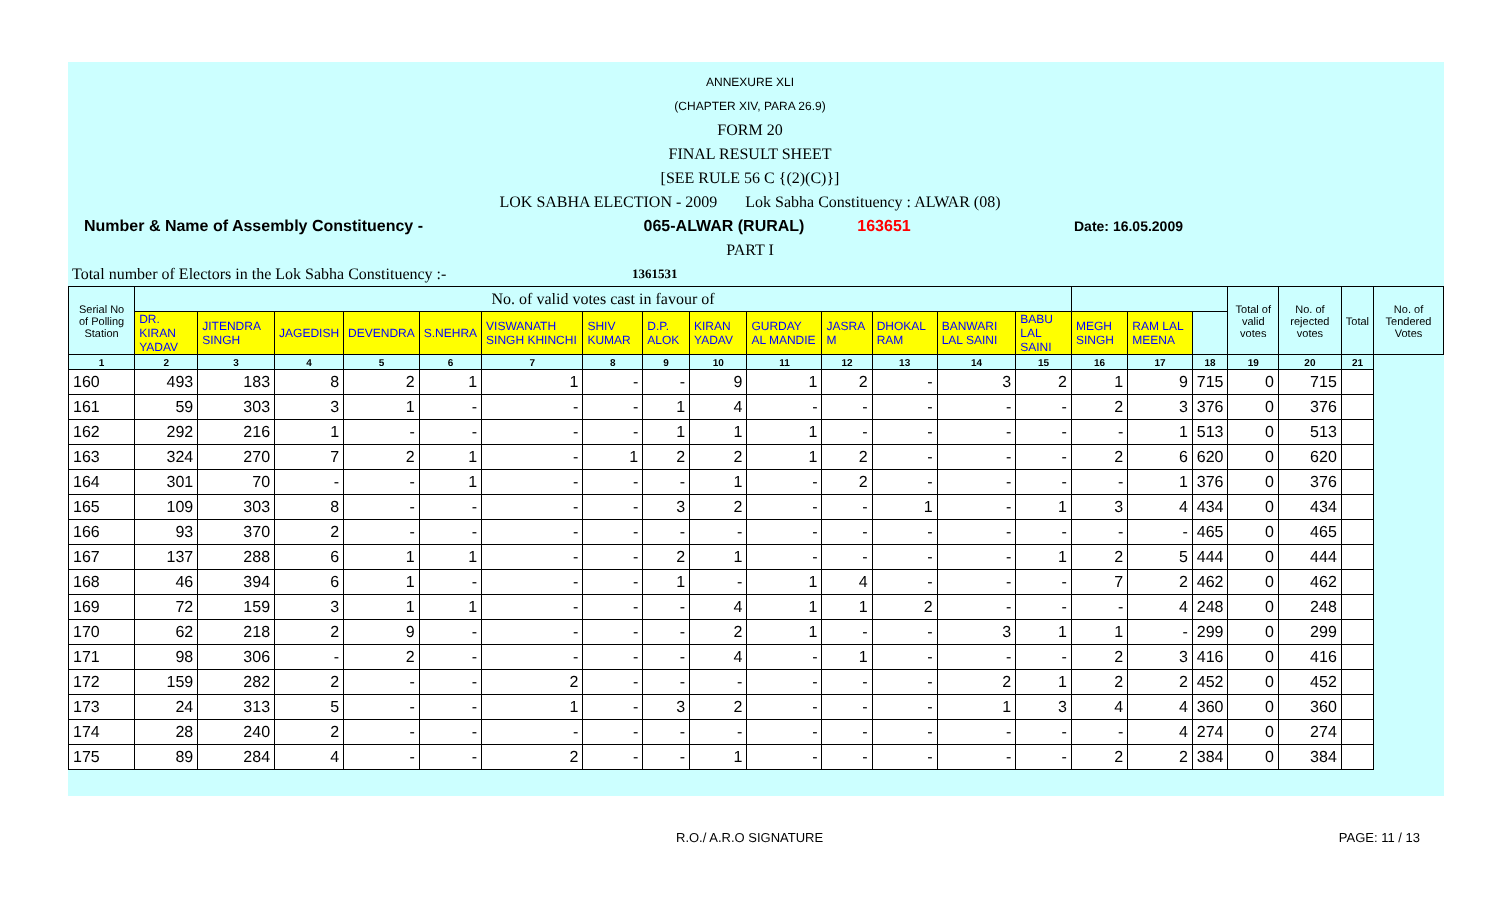ANNEXURE XLI
(CHAPTER XIV, PARA 26.9)
FORM 20
FINAL RESULT SHEET
[SEE RULE 56 C {(2)(C)}]
LOK SABHA ELECTION - 2009 Lok Sabha Constituency : ALWAR (08)
Number & Name of Assembly Constituency - 065-ALWAR (RURAL) 163651 Date: 16.05.2009
PART I
Total number of Electors in the Lok Sabha Constituency :- 1361531
| Serial No of Polling Station | No. of valid votes cast in favour of | | | | | | | | | | | | | | | | | Total of valid votes | No. of rejected votes | Total | No. of Tendered Votes |
| --- | --- | --- | --- | --- | --- | --- | --- | --- | --- | --- | --- | --- | --- | --- | --- | --- | --- | --- | --- | --- | --- |
| | DR. KIRAN YADAV | JITENDRA SINGH | JAGEDISH | DEVENDRA | S.NEHRA | VISWANATH SINGH KHINCHI | SHIV KUMAR | D.P. ALOK | KIRAN YADAV | GURDAY AL MANDIE | JASRA M | DHOKAL RAM | BANWARI LAL SAINI | BABU LAL SAINI | MEGH SINGH | RAM LAL MEENA | | | | | |
| 1 | 2 | 3 | 4 | 5 | 6 | 7 | 8 | 9 | 10 | 11 | 12 | 13 | 14 | 15 | 16 | 17 | 18 | 19 | 20 | 21 | |
| 160 | 493 | 183 | 8 | 2 | 1 | 1 | - | - | 9 | 1 | 2 | - | 3 | 2 | 1 | 9 | 715 | 0 | 715 | | |
| 161 | 59 | 303 | 3 | 1 | - | - | - | 1 | 4 | - | - | - | - | - | 2 | 3 | 376 | 0 | 376 | | |
| 162 | 292 | 216 | 1 | - | - | - | - | 1 | 1 | 1 | - | - | - | - | - | 1 | 513 | 0 | 513 | | |
| 163 | 324 | 270 | 7 | 2 | 1 | - | 1 | 2 | 2 | 1 | 2 | - | - | - | 2 | 6 | 620 | 0 | 620 | | |
| 164 | 301 | 70 | - | - | 1 | - | - | - | 1 | - | 2 | - | - | - | - | 1 | 376 | 0 | 376 | | |
| 165 | 109 | 303 | 8 | - | - | - | - | 3 | 2 | - | - | 1 | - | 1 | 3 | 4 | 434 | 0 | 434 | | |
| 166 | 93 | 370 | 2 | - | - | - | - | - | - | - | - | - | - | - | - | - | 465 | 0 | 465 | | |
| 167 | 137 | 288 | 6 | 1 | 1 | - | - | 2 | 1 | - | - | - | - | 1 | 2 | 5 | 444 | 0 | 444 | | |
| 168 | 46 | 394 | 6 | 1 | - | - | - | 1 | - | 1 | 4 | - | - | - | 7 | 2 | 462 | 0 | 462 | | |
| 169 | 72 | 159 | 3 | 1 | 1 | - | - | - | 4 | 1 | 1 | 2 | - | - | - | 4 | 248 | 0 | 248 | | |
| 170 | 62 | 218 | 2 | 9 | - | - | - | - | 2 | 1 | - | - | 3 | 1 | 1 | - | 299 | 0 | 299 | | |
| 171 | 98 | 306 | - | 2 | - | - | - | - | 4 | - | 1 | - | - | - | 2 | 3 | 416 | 0 | 416 | | |
| 172 | 159 | 282 | 2 | - | - | 2 | - | - | - | - | - | - | 2 | 1 | 2 | 2 | 452 | 0 | 452 | | |
| 173 | 24 | 313 | 5 | - | - | 1 | - | 3 | 2 | - | - | - | 1 | 3 | 4 | 4 | 360 | 0 | 360 | | |
| 174 | 28 | 240 | 2 | - | - | - | - | - | - | - | - | - | - | - | - | 4 | 274 | 0 | 274 | | |
| 175 | 89 | 284 | 4 | - | - | 2 | - | - | 1 | - | - | - | - | - | 2 | 2 | 384 | 0 | 384 | | |
R.O./ A.R.O SIGNATURE PAGE: 11 / 13